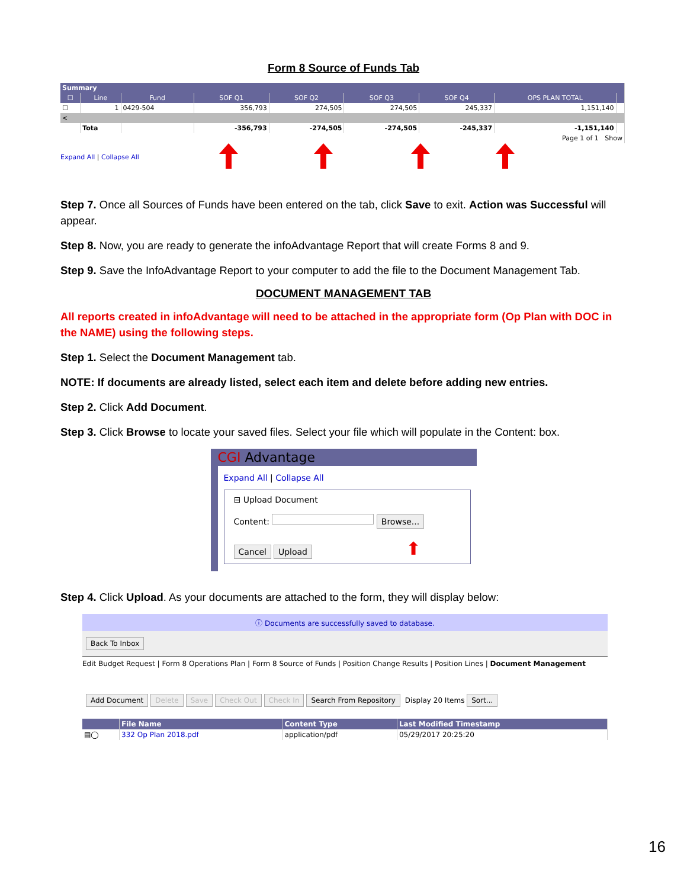Form 8 Source of Funds Tab
| Summary | | | | | | | | |
| --- | --- | --- | --- | --- | --- | --- | --- | --- |
| ☐ | Line | Fund | SOF Q1 | SOF Q2 | SOF Q3 | SOF Q4 | OPS PLAN TOTAL | |
| ☐ | 1 | 0429-504 | 356,793 | 274,505 | 274,505 | 245,337 | 1,151,140 | |
| < | | | | | | | | |
| | Tota | | -356,793 | -274,505 | -274,505 | -245,337 | -1,151,140 | |
| Page 1 of 1 Show | | | | | | | | |
Expand All | Collapse All
Step 7. Once all Sources of Funds have been entered on the tab, click Save to exit. Action was Successful will appear.
Step 8. Now, you are ready to generate the infoAdvantage Report that will create Forms 8 and 9.
Step 9. Save the InfoAdvantage Report to your computer to add the file to the Document Management Tab.
DOCUMENT MANAGEMENT TAB
All reports created in infoAdvantage will need to be attached in the appropriate form (Op Plan with DOC in the NAME) using the following steps.
Step 1. Select the Document Management tab.
NOTE: If documents are already listed, select each item and delete before adding new entries.
Step 2. Click Add Document.
Step 3. Click Browse to locate your saved files. Select your file which will populate in the Content: box.
CGI Advantage
Expand All | Collapse All
⊟ Upload Document
Content: Browse...
Cancel Upload ⬆
Step 4. Click Upload. As your documents are attached to the form, they will display below:
ⓘ Documents are successfully saved to database.
Back To Inbox
Edit Budget Request | Form 8 Operations Plan | Form 8 Source of Funds | Position Change Results | Position Lines | Document Management
Add Document Delete Save Check Out Check In Search From Repository Display 20 Items Sort...
| | File Name | Content Type | Last Modified Timestamp |
| --- | --- | --- | --- |
| ▤◯ | 332 Op Plan 2018.pdf | application/pdf | 05/29/2017 20:25:20 |
16